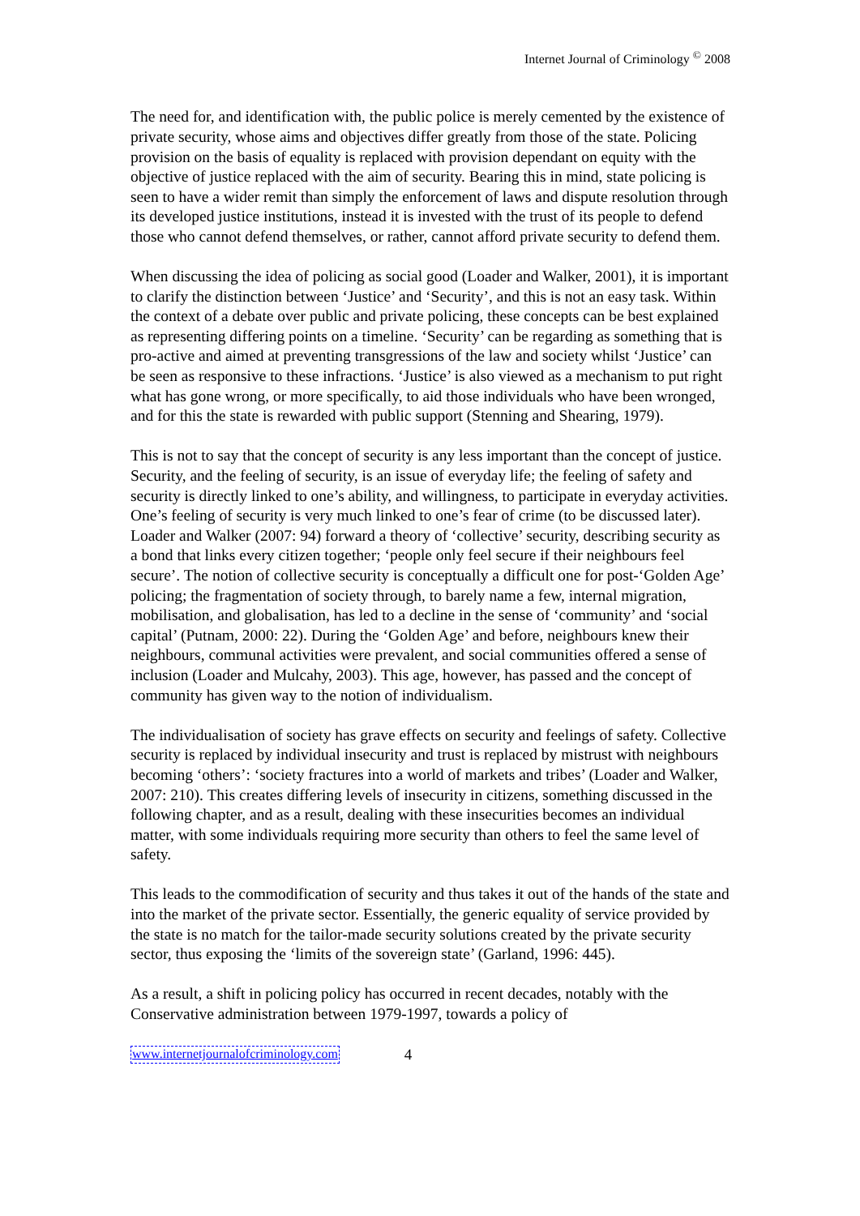Internet Journal of Criminology <sup>©</sup> 2008
The need for, and identification with, the public police is merely cemented by the existence of private security, whose aims and objectives differ greatly from those of the state. Policing provision on the basis of equality is replaced with provision dependant on equity with the objective of justice replaced with the aim of security. Bearing this in mind, state policing is seen to have a wider remit than simply the enforcement of laws and dispute resolution through its developed justice institutions, instead it is invested with the trust of its people to defend those who cannot defend themselves, or rather, cannot afford private security to defend them.
When discussing the idea of policing as social good (Loader and Walker, 2001), it is important to clarify the distinction between ‘Justice’ and ‘Security’, and this is not an easy task. Within the context of a debate over public and private policing, these concepts can be best explained as representing differing points on a timeline. ‘Security’ can be regarding as something that is pro-active and aimed at preventing transgressions of the law and society whilst ‘Justice’ can be seen as responsive to these infractions. ‘Justice’ is also viewed as a mechanism to put right what has gone wrong, or more specifically, to aid those individuals who have been wronged, and for this the state is rewarded with public support (Stenning and Shearing, 1979).
This is not to say that the concept of security is any less important than the concept of justice. Security, and the feeling of security, is an issue of everyday life; the feeling of safety and security is directly linked to one’s ability, and willingness, to participate in everyday activities. One’s feeling of security is very much linked to one’s fear of crime (to be discussed later). Loader and Walker (2007: 94) forward a theory of ‘collective’ security, describing security as a bond that links every citizen together; ‘people only feel secure if their neighbours feel secure’. The notion of collective security is conceptually a difficult one for post-‘Golden Age’ policing; the fragmentation of society through, to barely name a few, internal migration, mobilisation, and globalisation, has led to a decline in the sense of ‘community’ and ‘social capital’ (Putnam, 2000: 22). During the ‘Golden Age’ and before, neighbours knew their neighbours, communal activities were prevalent, and social communities offered a sense of inclusion (Loader and Mulcahy, 2003). This age, however, has passed and the concept of community has given way to the notion of individualism.
The individualisation of society has grave effects on security and feelings of safety. Collective security is replaced by individual insecurity and trust is replaced by mistrust with neighbours becoming ‘others’: ‘society fractures into a world of markets and tribes’ (Loader and Walker, 2007: 210). This creates differing levels of insecurity in citizens, something discussed in the following chapter, and as a result, dealing with these insecurities becomes an individual matter, with some individuals requiring more security than others to feel the same level of safety.
This leads to the commodification of security and thus takes it out of the hands of the state and into the market of the private sector. Essentially, the generic equality of service provided by the state is no match for the tailor-made security solutions created by the private security sector, thus exposing the ‘limits of the sovereign state’ (Garland, 1996: 445).
As a result, a shift in policing policy has occurred in recent decades, notably with the Conservative administration between 1979-1997, towards a policy of
www.internetjournalofcriminology.com 4